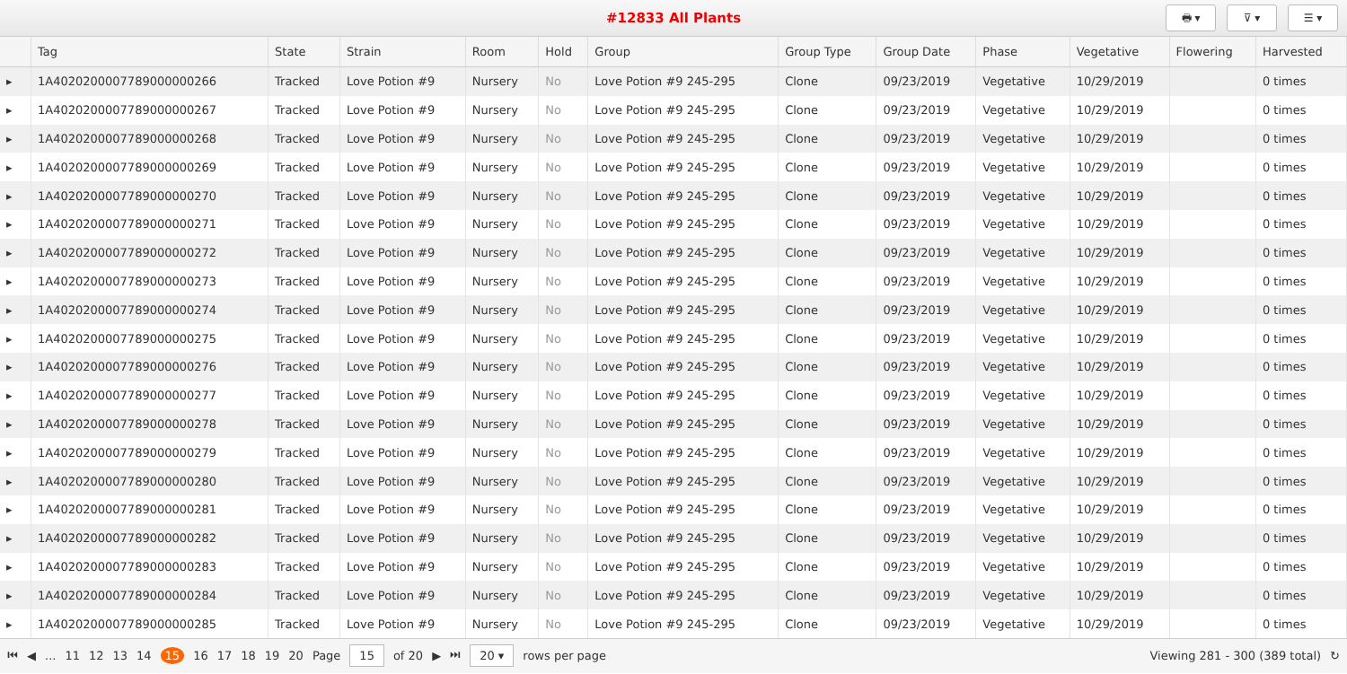#12833 All Plants
🖶 ▾ ⊽ ▾ ☰ ▾
| | Tag | State | Strain | Room | Hold | Group | Group Type | Group Date | Phase | Vegetative | Flowering | Harvested |
| --- | --- | --- | --- | --- | --- | --- | --- | --- | --- | --- | --- | --- |
| ▸ | 1A4020200007789000000266 | Tracked | Love Potion #9 | Nursery | No | Love Potion #9 245-295 | Clone | 09/23/2019 | Vegetative | 10/29/2019 | | 0 times |
| ▸ | 1A4020200007789000000267 | Tracked | Love Potion #9 | Nursery | No | Love Potion #9 245-295 | Clone | 09/23/2019 | Vegetative | 10/29/2019 | | 0 times |
| ▸ | 1A4020200007789000000268 | Tracked | Love Potion #9 | Nursery | No | Love Potion #9 245-295 | Clone | 09/23/2019 | Vegetative | 10/29/2019 | | 0 times |
| ▸ | 1A4020200007789000000269 | Tracked | Love Potion #9 | Nursery | No | Love Potion #9 245-295 | Clone | 09/23/2019 | Vegetative | 10/29/2019 | | 0 times |
| ▸ | 1A4020200007789000000270 | Tracked | Love Potion #9 | Nursery | No | Love Potion #9 245-295 | Clone | 09/23/2019 | Vegetative | 10/29/2019 | | 0 times |
| ▸ | 1A4020200007789000000271 | Tracked | Love Potion #9 | Nursery | No | Love Potion #9 245-295 | Clone | 09/23/2019 | Vegetative | 10/29/2019 | | 0 times |
| ▸ | 1A4020200007789000000272 | Tracked | Love Potion #9 | Nursery | No | Love Potion #9 245-295 | Clone | 09/23/2019 | Vegetative | 10/29/2019 | | 0 times |
| ▸ | 1A4020200007789000000273 | Tracked | Love Potion #9 | Nursery | No | Love Potion #9 245-295 | Clone | 09/23/2019 | Vegetative | 10/29/2019 | | 0 times |
| ▸ | 1A4020200007789000000274 | Tracked | Love Potion #9 | Nursery | No | Love Potion #9 245-295 | Clone | 09/23/2019 | Vegetative | 10/29/2019 | | 0 times |
| ▸ | 1A4020200007789000000275 | Tracked | Love Potion #9 | Nursery | No | Love Potion #9 245-295 | Clone | 09/23/2019 | Vegetative | 10/29/2019 | | 0 times |
| ▸ | 1A4020200007789000000276 | Tracked | Love Potion #9 | Nursery | No | Love Potion #9 245-295 | Clone | 09/23/2019 | Vegetative | 10/29/2019 | | 0 times |
| ▸ | 1A4020200007789000000277 | Tracked | Love Potion #9 | Nursery | No | Love Potion #9 245-295 | Clone | 09/23/2019 | Vegetative | 10/29/2019 | | 0 times |
| ▸ | 1A4020200007789000000278 | Tracked | Love Potion #9 | Nursery | No | Love Potion #9 245-295 | Clone | 09/23/2019 | Vegetative | 10/29/2019 | | 0 times |
| ▸ | 1A4020200007789000000279 | Tracked | Love Potion #9 | Nursery | No | Love Potion #9 245-295 | Clone | 09/23/2019 | Vegetative | 10/29/2019 | | 0 times |
| ▸ | 1A4020200007789000000280 | Tracked | Love Potion #9 | Nursery | No | Love Potion #9 245-295 | Clone | 09/23/2019 | Vegetative | 10/29/2019 | | 0 times |
| ▸ | 1A4020200007789000000281 | Tracked | Love Potion #9 | Nursery | No | Love Potion #9 245-295 | Clone | 09/23/2019 | Vegetative | 10/29/2019 | | 0 times |
| ▸ | 1A4020200007789000000282 | Tracked | Love Potion #9 | Nursery | No | Love Potion #9 245-295 | Clone | 09/23/2019 | Vegetative | 10/29/2019 | | 0 times |
| ▸ | 1A4020200007789000000283 | Tracked | Love Potion #9 | Nursery | No | Love Potion #9 245-295 | Clone | 09/23/2019 | Vegetative | 10/29/2019 | | 0 times |
| ▸ | 1A4020200007789000000284 | Tracked | Love Potion #9 | Nursery | No | Love Potion #9 245-295 | Clone | 09/23/2019 | Vegetative | 10/29/2019 | | 0 times |
| ▸ | 1A4020200007789000000285 | Tracked | Love Potion #9 | Nursery | No | Love Potion #9 245-295 | Clone | 09/23/2019 | Vegetative | 10/29/2019 | | 0 times |
⏮ ◀... 11 12 13 14 15 16 17 18 19 20 Page 15 of 20 ▶ ⏭ 20 ▾ rows per page Viewing 281 - 300 (389 total) ↻